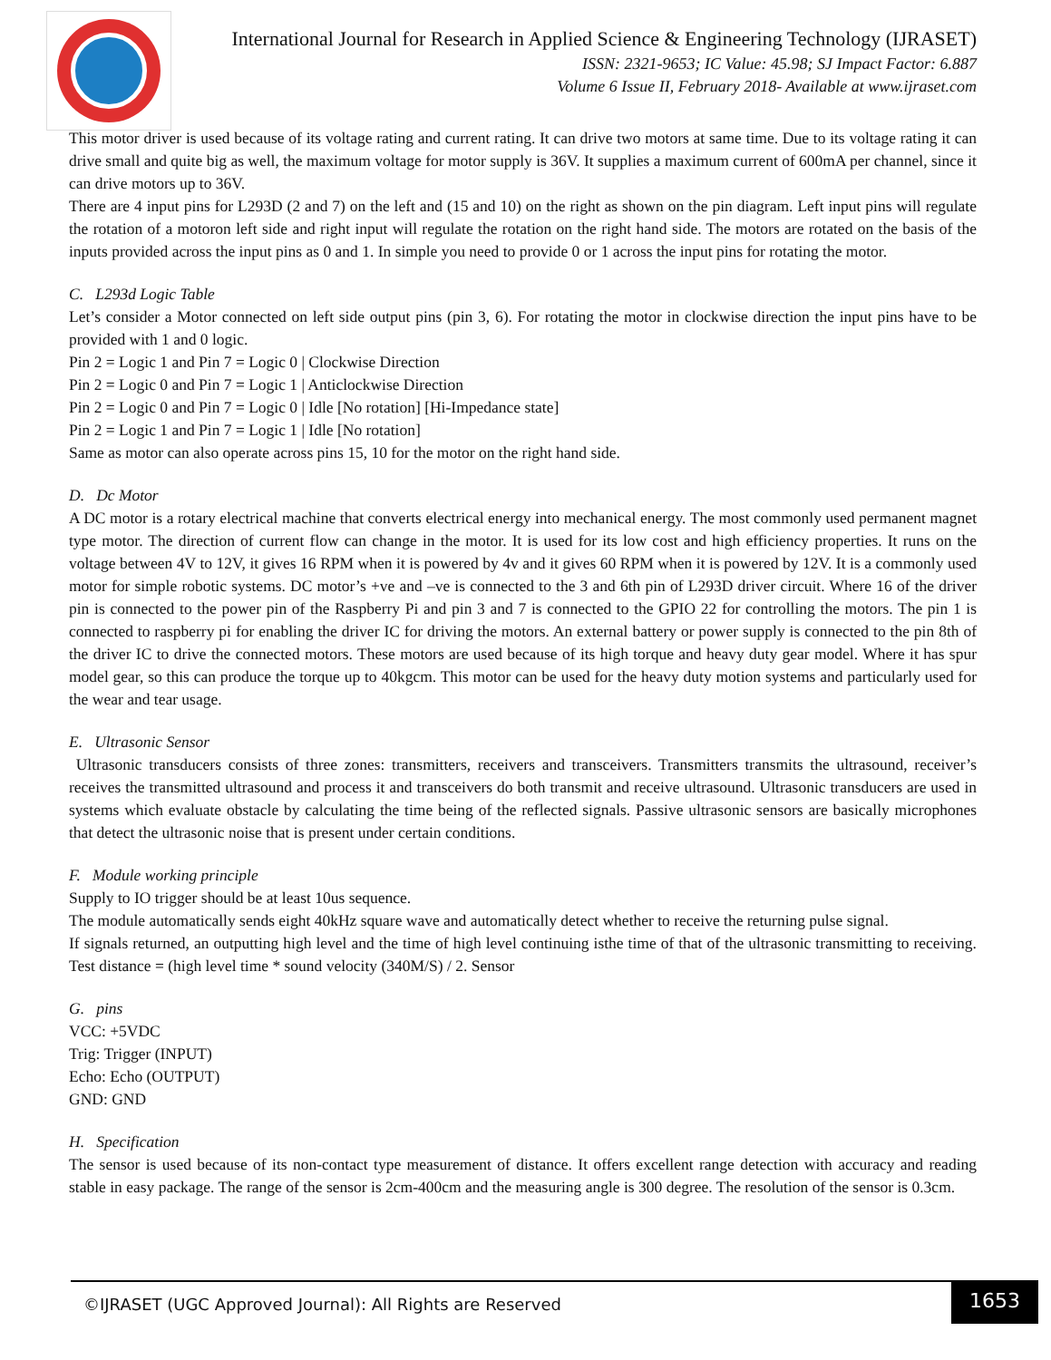International Journal for Research in Applied Science & Engineering Technology (IJRASET)
ISSN: 2321-9653; IC Value: 45.98; SJ Impact Factor: 6.887
Volume 6 Issue II, February 2018- Available at www.ijraset.com
This motor driver is used because of its voltage rating and current rating. It can drive two motors at same time. Due to its voltage rating it can drive small and quite big as well, the maximum voltage for motor supply is 36V. It supplies a maximum current of 600mA per channel, since it can drive motors up to 36V.
There are 4 input pins for L293D (2 and 7) on the left and (15 and 10) on the right as shown on the pin diagram. Left input pins will regulate the rotation of a motoron left side and right input will regulate the rotation on the right hand side. The motors are rotated on the basis of the inputs provided across the input pins as 0 and 1. In simple you need to provide 0 or 1 across the input pins for rotating the motor.
C. L293d Logic Table
Let’s consider a Motor connected on left side output pins (pin 3, 6). For rotating the motor in clockwise direction the input pins have to be provided with 1 and 0 logic.
Pin 2 = Logic 1 and Pin 7 = Logic 0 | Clockwise Direction
Pin 2 = Logic 0 and Pin 7 = Logic 1 | Anticlockwise Direction
Pin 2 = Logic 0 and Pin 7 = Logic 0 | Idle [No rotation] [Hi-Impedance state]
Pin 2 = Logic 1 and Pin 7 = Logic 1 | Idle [No rotation]
Same as motor can also operate across pins 15, 10 for the motor on the right hand side.
D. Dc Motor
A DC motor is a rotary electrical machine that converts electrical energy into mechanical energy. The most commonly used permanent magnet type motor. The direction of current flow can change in the motor. It is used for its low cost and high efficiency properties. It runs on the voltage between 4V to 12V, it gives 16 RPM when it is powered by 4v and it gives 60 RPM when it is powered by 12V. It is a commonly used motor for simple robotic systems. DC motor’s +ve and –ve is connected to the 3 and 6th pin of L293D driver circuit. Where 16 of the driver pin is connected to the power pin of the Raspberry Pi and pin 3 and 7 is connected to the GPIO 22 for controlling the motors. The pin 1 is connected to raspberry pi for enabling the driver IC for driving the motors. An external battery or power supply is connected to the pin 8th of the driver IC to drive the connected motors. These motors are used because of its high torque and heavy duty gear model. Where it has spur model gear, so this can produce the torque up to 40kgcm. This motor can be used for the heavy duty motion systems and particularly used for the wear and tear usage.
E. Ultrasonic Sensor
Ultrasonic transducers consists of three zones: transmitters, receivers and transceivers. Transmitters transmits the ultrasound, receiver’s receives the transmitted ultrasound and process it and transceivers do both transmit and receive ultrasound. Ultrasonic transducers are used in systems which evaluate obstacle by calculating the time being of the reflected signals. Passive ultrasonic sensors are basically microphones that detect the ultrasonic noise that is present under certain conditions.
F. Module working principle
Supply to IO trigger should be at least 10us sequence.
The module automatically sends eight 40kHz square wave and automatically detect whether to receive the returning pulse signal.
If signals returned, an outputting high level and the time of high level continuing isthe time of that of the ultrasonic transmitting to receiving. Test distance = (high level time * sound velocity (340M/S) / 2. Sensor
G. pins
VCC: +5VDC
Trig: Trigger (INPUT)
Echo: Echo (OUTPUT)
GND: GND
H. Specification
The sensor is used because of its non-contact type measurement of distance. It offers excellent range detection with accuracy and reading stable in easy package. The range of the sensor is 2cm-400cm and the measuring angle is 300 degree. The resolution of the sensor is 0.3cm.
©IJRASET (UGC Approved Journal): All Rights are Reserved
1653